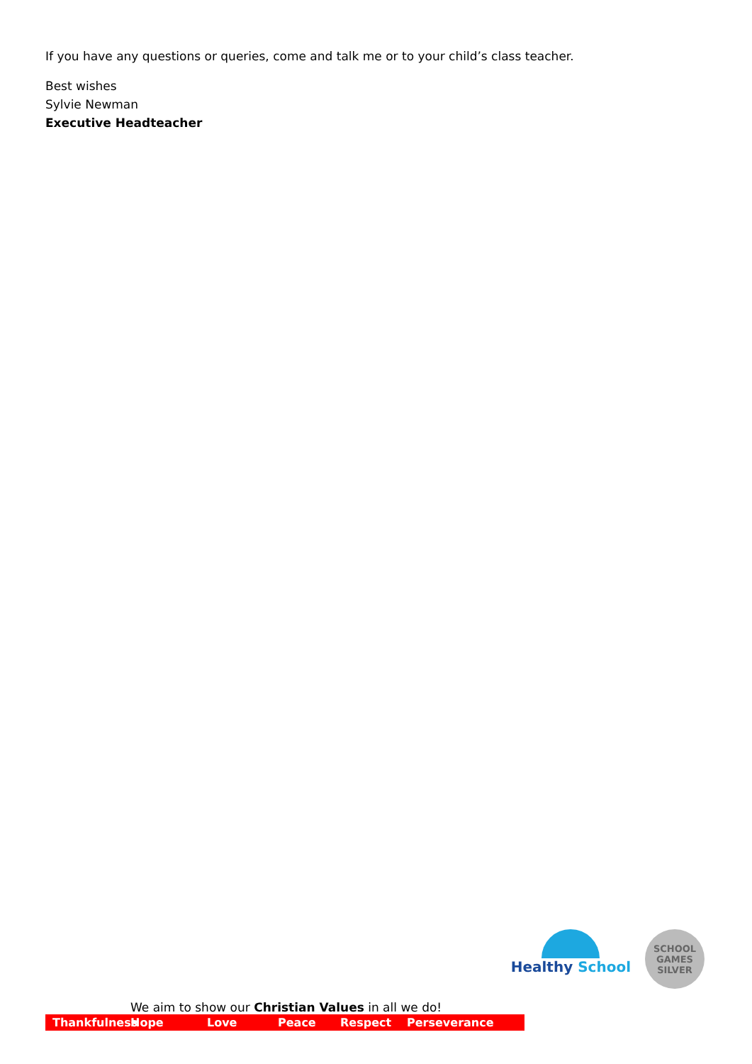If you have any questions or queries, come and talk me or to your child’s class teacher.
Best wishes
Sylvie Newman
Executive Headteacher
Healthy School
SCHOOL
GAMES
SILVER
We aim to show our Christian Values in all we do!
Thankfulness Hope Love Peace Respect Perseverance